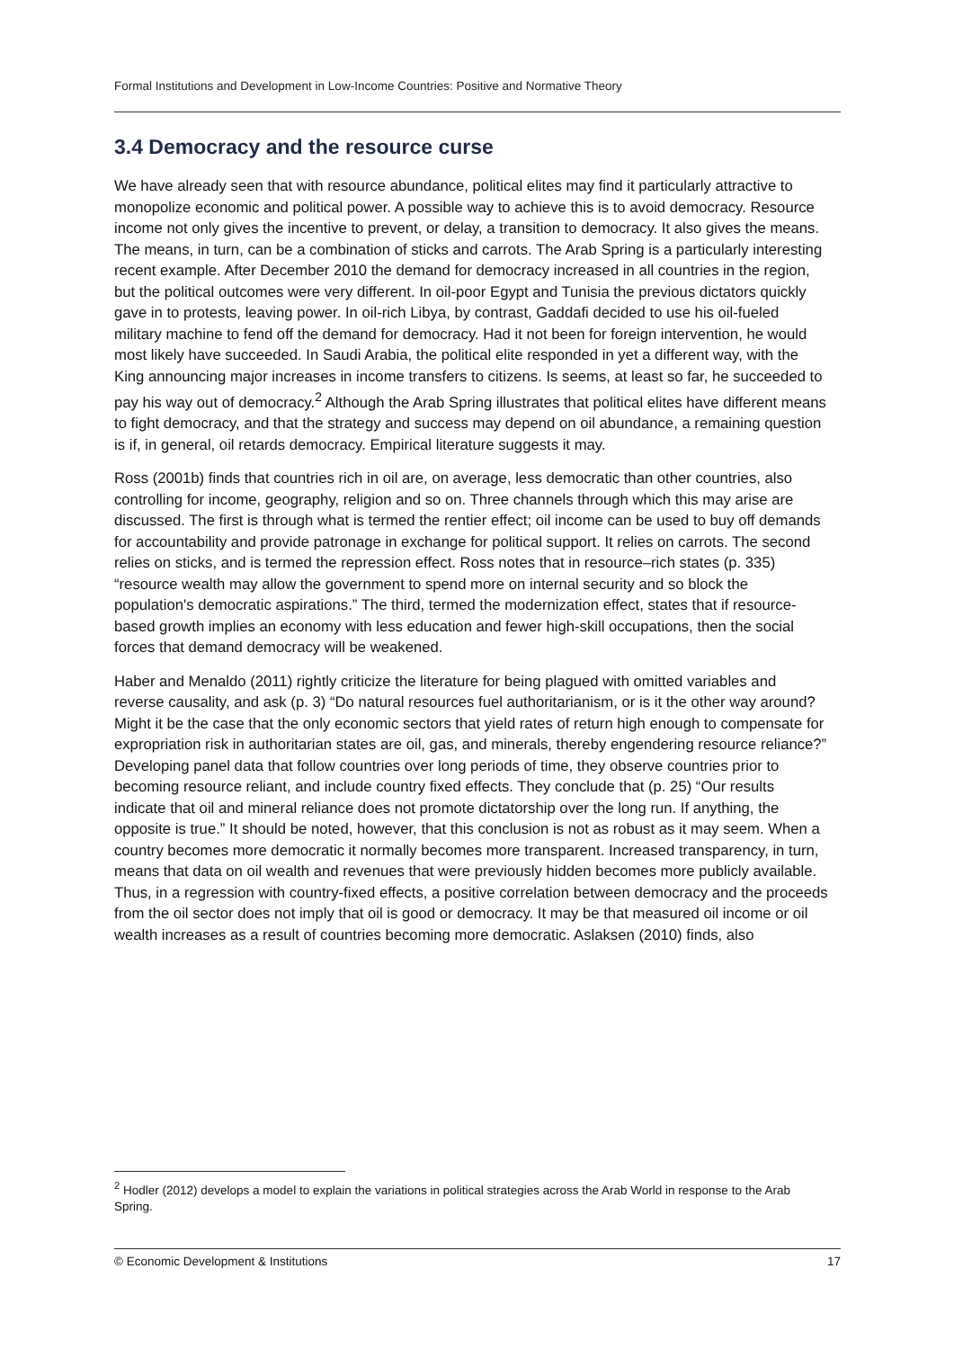Formal Institutions and Development in Low-Income Countries: Positive and Normative Theory
3.4 Democracy and the resource curse
We have already seen that with resource abundance, political elites may find it particularly attractive to monopolize economic and political power. A possible way to achieve this is to avoid democracy. Resource income not only gives the incentive to prevent, or delay, a transition to democracy. It also gives the means. The means, in turn, can be a combination of sticks and carrots. The Arab Spring is a particularly interesting recent example. After December 2010 the demand for democracy increased in all countries in the region, but the political outcomes were very different. In oil-poor Egypt and Tunisia the previous dictators quickly gave in to protests, leaving power. In oil-rich Libya, by contrast, Gaddafi decided to use his oil-fueled military machine to fend off the demand for democracy. Had it not been for foreign intervention, he would most likely have succeeded. In Saudi Arabia, the political elite responded in yet a different way, with the King announcing major increases in income transfers to citizens. Is seems, at least so far, he succeeded to pay his way out of democracy.<sup>2</sup> Although the Arab Spring illustrates that political elites have different means to fight democracy, and that the strategy and success may depend on oil abundance, a remaining question is if, in general, oil retards democracy. Empirical literature suggests it may.
Ross (2001b) finds that countries rich in oil are, on average, less democratic than other countries, also controlling for income, geography, religion and so on. Three channels through which this may arise are discussed. The first is through what is termed the rentier effect; oil income can be used to buy off demands for accountability and provide patronage in exchange for political support. It relies on carrots. The second relies on sticks, and is termed the repression effect. Ross notes that in resource–rich states (p. 335) “resource wealth may allow the government to spend more on internal security and so block the population's democratic aspirations.” The third, termed the modernization effect, states that if resource-based growth implies an economy with less education and fewer high-skill occupations, then the social forces that demand democracy will be weakened.
Haber and Menaldo (2011) rightly criticize the literature for being plagued with omitted variables and reverse causality, and ask (p. 3) “Do natural resources fuel authoritarianism, or is it the other way around? Might it be the case that the only economic sectors that yield rates of return high enough to compensate for expropriation risk in authoritarian states are oil, gas, and minerals, thereby engendering resource reliance?” Developing panel data that follow countries over long periods of time, they observe countries prior to becoming resource reliant, and include country fixed effects. They conclude that (p. 25) “Our results indicate that oil and mineral reliance does not promote dictatorship over the long run. If anything, the opposite is true.” It should be noted, however, that this conclusion is not as robust as it may seem. When a country becomes more democratic it normally becomes more transparent. Increased transparency, in turn, means that data on oil wealth and revenues that were previously hidden becomes more publicly available. Thus, in a regression with country-fixed effects, a positive correlation between democracy and the proceeds from the oil sector does not imply that oil is good or democracy. It may be that measured oil income or oil wealth increases as a result of countries becoming more democratic. Aslaksen (2010) finds, also
<sup>2</sup> Hodler (2012) develops a model to explain the variations in political strategies across the Arab World in response to the Arab Spring.
© Economic Development & Institutions 17